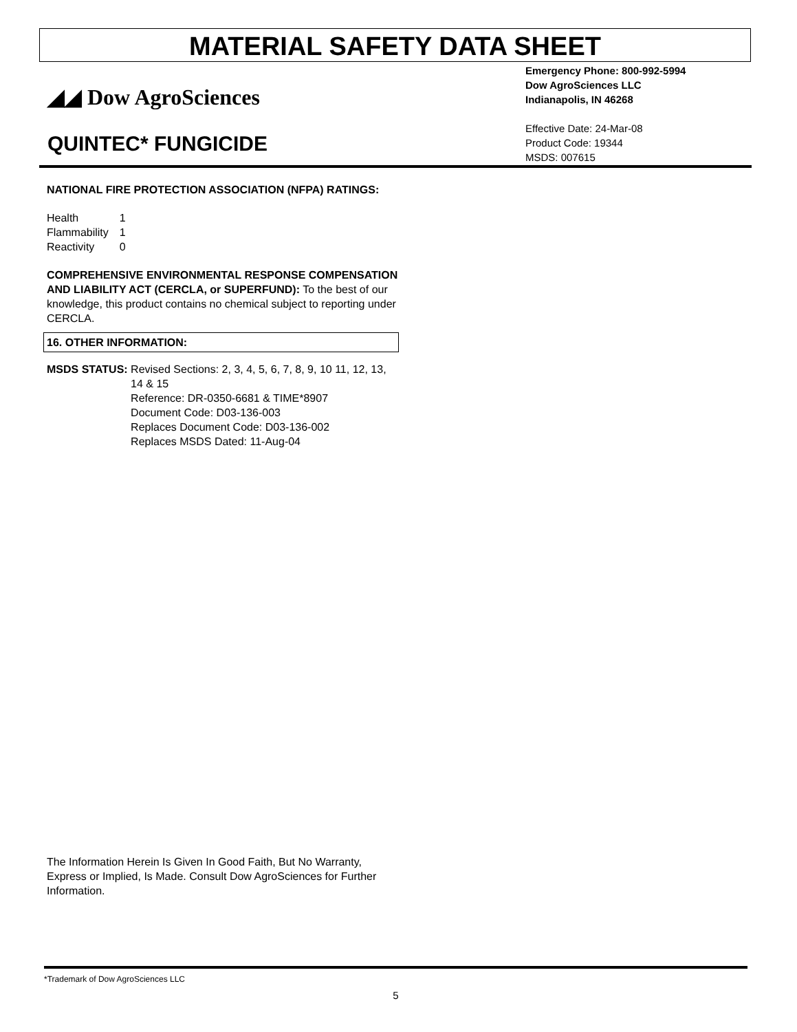MATERIAL SAFETY DATA SHEET
◢◢ Dow AgroSciences
QUINTEC* FUNGICIDE
Emergency Phone: 800-992-5994
Dow AgroSciences LLC
Indianapolis, IN 46268
Effective Date: 24-Mar-08
Product Code: 19344
MSDS: 007615
NATIONAL FIRE PROTECTION ASSOCIATION (NFPA) RATINGS:
| Health | 1 |
| Flammability | 1 |
| Reactivity | 0 |
COMPREHENSIVE ENVIRONMENTAL RESPONSE COMPENSATION AND LIABILITY ACT (CERCLA, or SUPERFUND): To the best of our knowledge, this product contains no chemical subject to reporting under CERCLA.
16. OTHER INFORMATION:
MSDS STATUS: Revised Sections: 2, 3, 4, 5, 6, 7, 8, 9, 10 11, 12, 13, 14 & 15
Reference: DR-0350-6681 & TIME*8907
Document Code: D03-136-003
Replaces Document Code: D03-136-002
Replaces MSDS Dated: 11-Aug-04
The Information Herein Is Given In Good Faith, But No Warranty, Express or Implied, Is Made. Consult Dow AgroSciences for Further Information.
*Trademark of Dow AgroSciences LLC
5